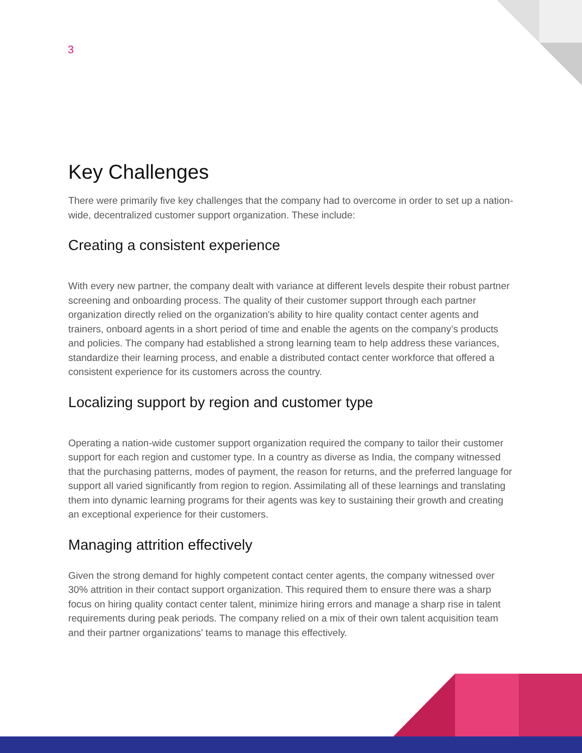3
Key Challenges
There were primarily five key challenges that the company had to overcome in order to set up a nation-wide, decentralized customer support organization. These include:
Creating a consistent experience
With every new partner, the company dealt with variance at different levels despite their robust partner screening and onboarding process. The quality of their customer support through each partner organization directly relied on the organization's ability to hire quality contact center agents and trainers, onboard agents in a short period of time and enable the agents on the company’s products and policies. The company had established a strong learning team to help address these variances, standardize their learning process, and enable a distributed contact center workforce that offered a consistent experience for its customers across the country.
Localizing support by region and customer type
Operating a nation-wide customer support organization required the company to tailor their customer support for each region and customer type. In a country as diverse as India, the company witnessed that the purchasing patterns, modes of payment, the reason for returns, and the preferred language for support all varied significantly from region to region. Assimilating all of these learnings and translating them into dynamic learning programs for their agents was key to sustaining their growth and creating an exceptional experience for their customers.
Managing attrition effectively
Given the strong demand for highly competent contact center agents, the company witnessed over 30% attrition in their contact support organization. This required them to ensure there was a sharp focus on hiring quality contact center talent, minimize hiring errors and manage a sharp rise in talent requirements during peak periods. The company relied on a mix of their own talent acquisition team and their partner organizations’ teams to manage this effectively.